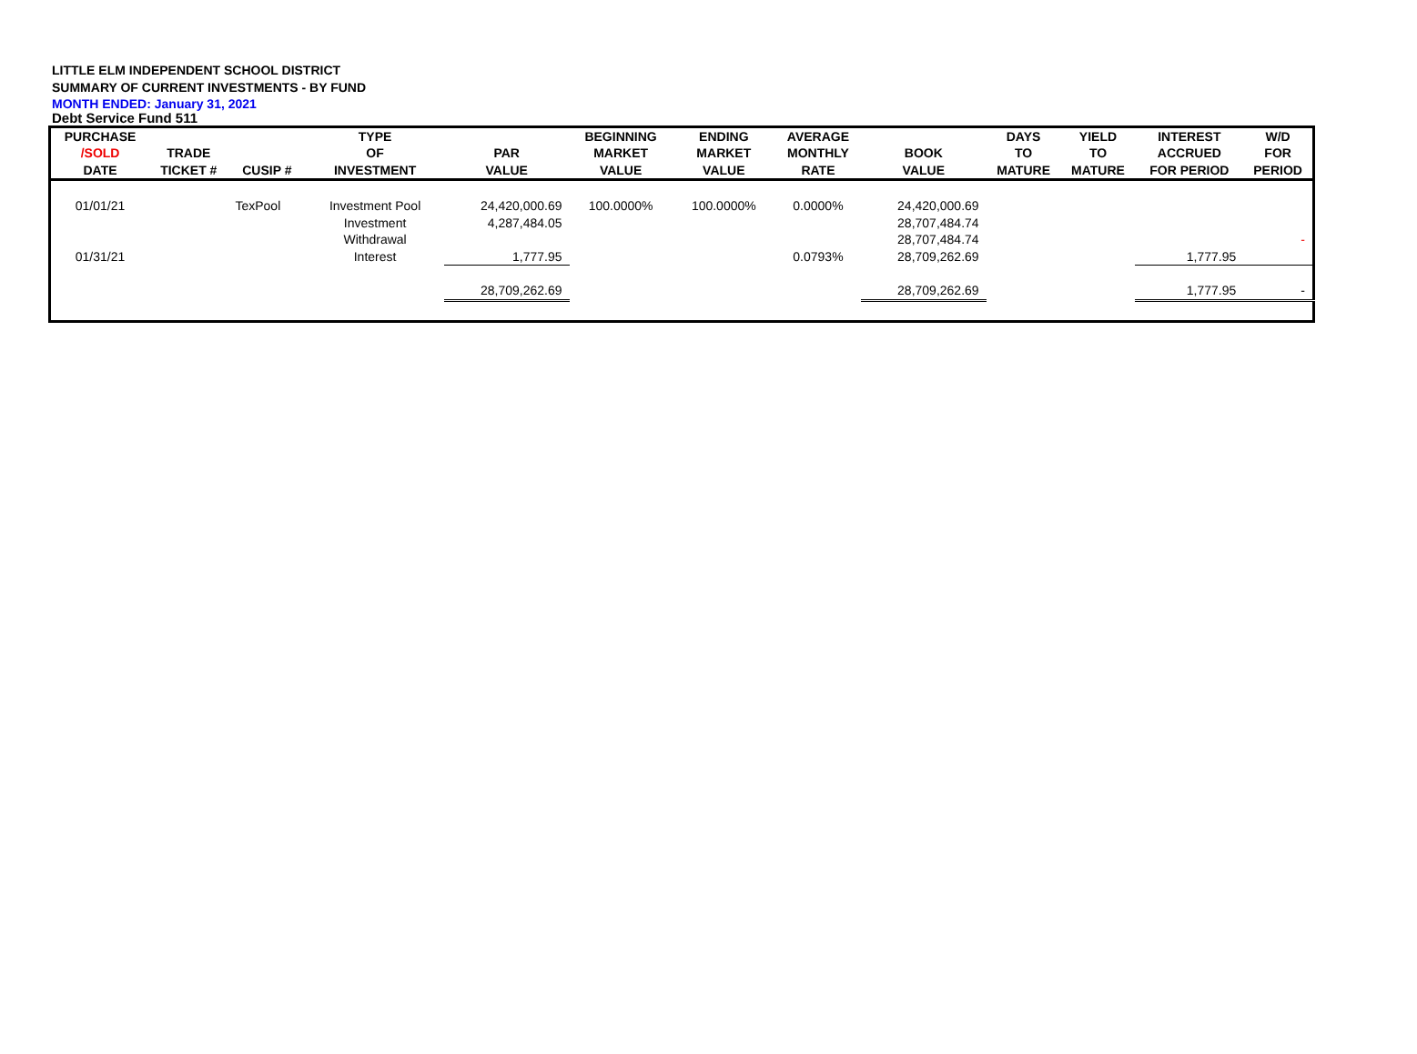LITTLE ELM INDEPENDENT SCHOOL DISTRICT
SUMMARY OF CURRENT INVESTMENTS - BY FUND
MONTH ENDED: January 31, 2021
Debt Service Fund 511
| PURCHASE /SOLD DATE | TRADE TICKET # | CUSIP # | TYPE OF INVESTMENT | PAR VALUE | BEGINNING MARKET VALUE | ENDING MARKET VALUE | AVERAGE MONTHLY RATE | BOOK VALUE | DAYS TO MATURE | YIELD TO MATURE | INTEREST ACCRUED FOR PERIOD | W/D FOR PERIOD |
| --- | --- | --- | --- | --- | --- | --- | --- | --- | --- | --- | --- | --- |
| 01/01/21 | | TexPool | Investment Pool | 24,420,000.69 | 100.0000% | 100.0000% | 0.0000% | 24,420,000.69 | | | | |
| | | | Investment | 4,287,484.05 | | | | 28,707,484.74 | | | | |
| | | | Withdrawal | | | | | 28,707,484.74 | | | | - |
| 01/31/21 | | | Interest | 1,777.95 | | | 0.0793% | 28,709,262.69 | | | 1,777.95 | |
| | | | | 28,709,262.69 | | | | 28,709,262.69 | | | 1,777.95 | - |